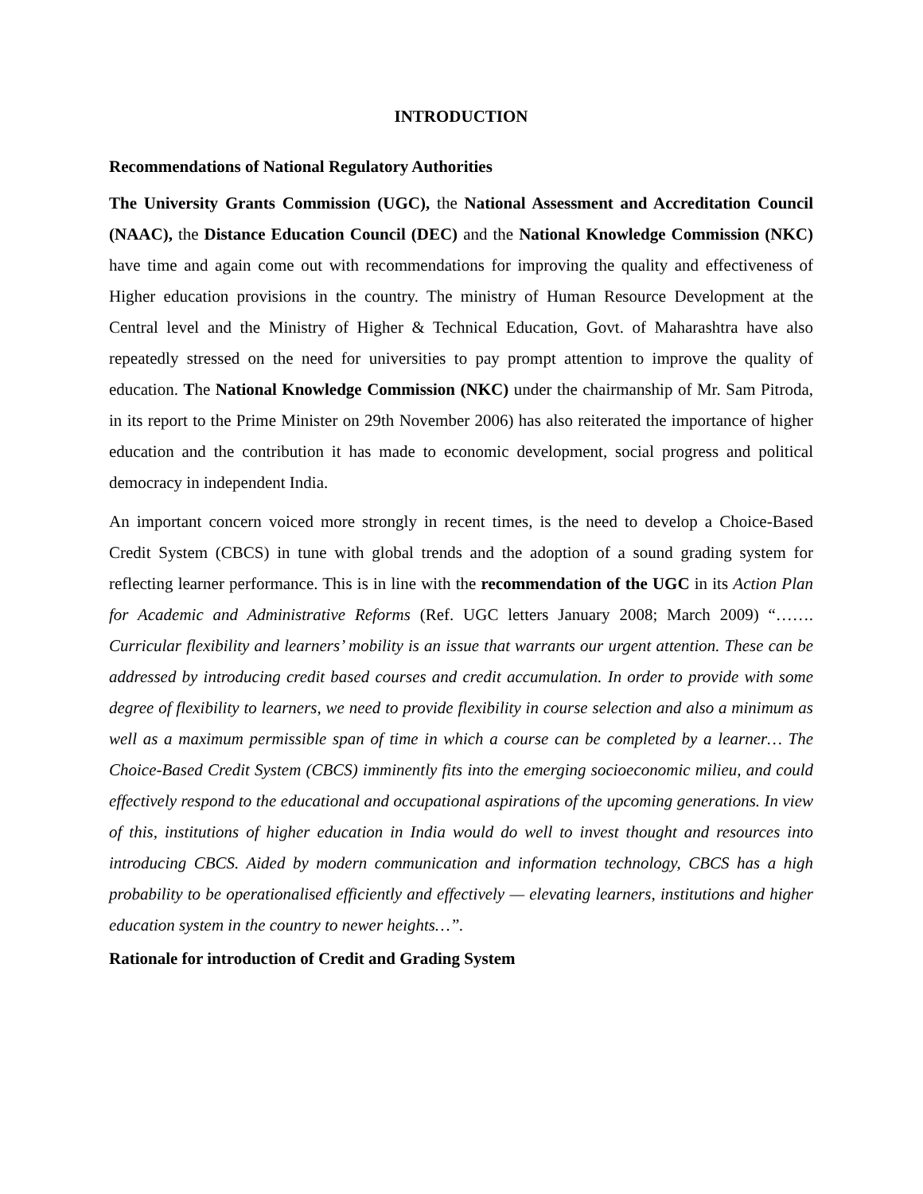INTRODUCTION
Recommendations of National Regulatory Authorities
The University Grants Commission (UGC), the National Assessment and Accreditation Council (NAAC), the Distance Education Council (DEC) and the National Knowledge Commission (NKC) have time and again come out with recommendations for improving the quality and effectiveness of Higher education provisions in the country. The ministry of Human Resource Development at the Central level and the Ministry of Higher & Technical Education, Govt. of Maharashtra have also repeatedly stressed on the need for universities to pay prompt attention to improve the quality of education. The National Knowledge Commission (NKC) under the chairmanship of Mr. Sam Pitroda, in its report to the Prime Minister on 29th November 2006) has also reiterated the importance of higher education and the contribution it has made to economic development, social progress and political democracy in independent India.
An important concern voiced more strongly in recent times, is the need to develop a Choice-Based Credit System (CBCS) in tune with global trends and the adoption of a sound grading system for reflecting learner performance. This is in line with the recommendation of the UGC in its Action Plan for Academic and Administrative Reforms (Ref. UGC letters January 2008; March 2009) “……. Curricular flexibility and learners’ mobility is an issue that warrants our urgent attention. These can be addressed by introducing credit based courses and credit accumulation. In order to provide with some degree of flexibility to learners, we need to provide flexibility in course selection and also a minimum as well as a maximum permissible span of time in which a course can be completed by a learner… The Choice-Based Credit System (CBCS) imminently fits into the emerging socioeconomic milieu, and could effectively respond to the educational and occupational aspirations of the upcoming generations. In view of this, institutions of higher education in India would do well to invest thought and resources into introducing CBCS. Aided by modern communication and information technology, CBCS has a high probability to be operationalised efficiently and effectively — elevating learners, institutions and higher education system in the country to newer heights…”.
Rationale for introduction of Credit and Grading System